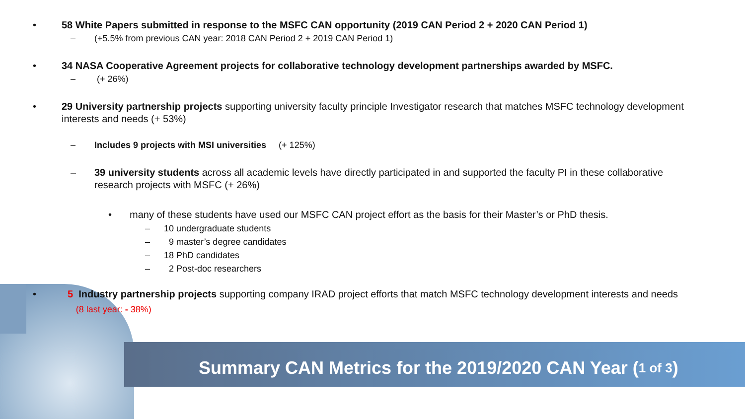• 58 White Papers submitted in response to the MSFC CAN opportunity (2019 CAN Period 2 + 2020 CAN Period 1)
– (+5.5% from previous CAN year: 2018 CAN Period 2 + 2019 CAN Period 1)
• 34 NASA Cooperative Agreement projects for collaborative technology development partnerships awarded by MSFC.
– (+ 26%)
• 29 University partnership projects supporting university faculty principle Investigator research that matches MSFC technology development interests and needs (+ 53%)
– Includes 9 projects with MSI universities (+ 125%)
– 39 university students across all academic levels have directly participated in and supported the faculty PI in these collaborative research projects with MSFC (+ 26%)
• many of these students have used our MSFC CAN project effort as the basis for their Master’s or PhD thesis.
– 10 undergraduate students
– 9 master’s degree candidates
– 18 PhD candidates
– 2 Post-doc researchers
• 5 Industry partnership projects supporting company IRAD project efforts that match MSFC technology development interests and needs (8 last year: - 38%)
Summary CAN Metrics for the 2019/2020 CAN Year (1 of 3)